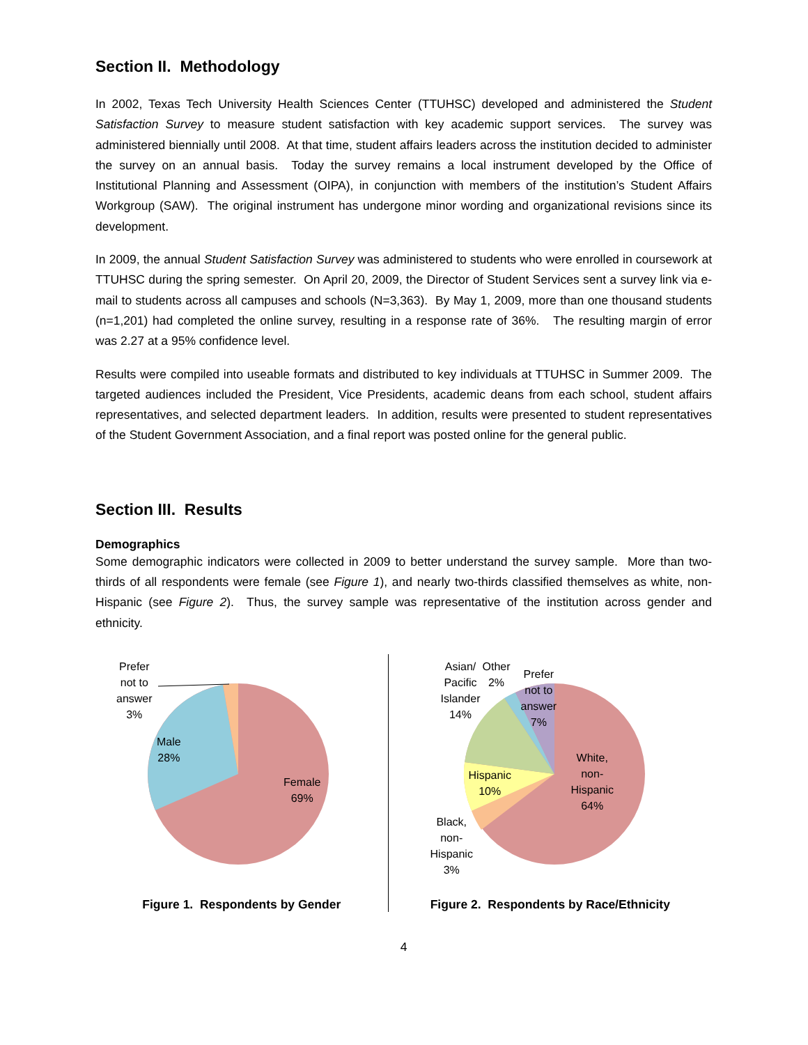Section II. Methodology
In 2002, Texas Tech University Health Sciences Center (TTUHSC) developed and administered the Student Satisfaction Survey to measure student satisfaction with key academic support services. The survey was administered biennially until 2008. At that time, student affairs leaders across the institution decided to administer the survey on an annual basis. Today the survey remains a local instrument developed by the Office of Institutional Planning and Assessment (OIPA), in conjunction with members of the institution’s Student Affairs Workgroup (SAW). The original instrument has undergone minor wording and organizational revisions since its development.
In 2009, the annual Student Satisfaction Survey was administered to students who were enrolled in coursework at TTUHSC during the spring semester. On April 20, 2009, the Director of Student Services sent a survey link via e-mail to students across all campuses and schools (N=3,363). By May 1, 2009, more than one thousand students (n=1,201) had completed the online survey, resulting in a response rate of 36%. The resulting margin of error was 2.27 at a 95% confidence level.
Results were compiled into useable formats and distributed to key individuals at TTUHSC in Summer 2009. The targeted audiences included the President, Vice Presidents, academic deans from each school, student affairs representatives, and selected department leaders. In addition, results were presented to student representatives of the Student Government Association, and a final report was posted online for the general public.
Section III. Results
Demographics
Some demographic indicators were collected in 2009 to better understand the survey sample. More than two-thirds of all respondents were female (see Figure 1), and nearly two-thirds classified themselves as white, non-Hispanic (see Figure 2). Thus, the survey sample was representative of the institution across gender and ethnicity.
Prefer
not to
answer
3%
Male
28%
Female
69%
Figure 1. Respondents by Gender
Asian/
Pacific
Islander
14%
Other
2%
Prefer
not to
answer
7%
White,
non-
Hispanic
64%
Hispanic
10%
Black,
non-
Hispanic
3%
Figure 2. Respondents by Race/Ethnicity
4